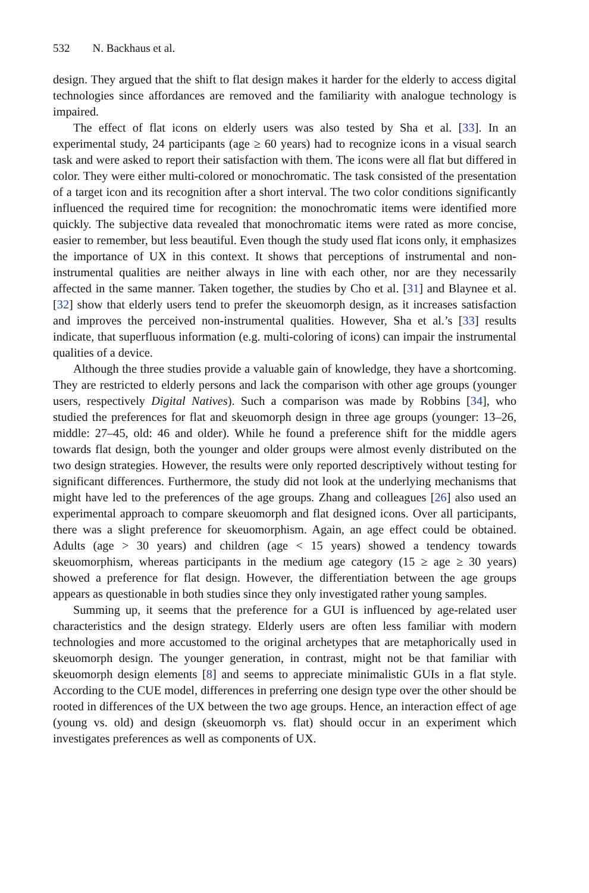532 N. Backhaus et al.
design. They argued that the shift to flat design makes it harder for the elderly to access digital technologies since affordances are removed and the familiarity with analogue technology is impaired.
The effect of flat icons on elderly users was also tested by Sha et al. [33]. In an experimental study, 24 participants (age ≥ 60 years) had to recognize icons in a visual search task and were asked to report their satisfaction with them. The icons were all flat but differed in color. They were either multi-colored or monochromatic. The task consisted of the presentation of a target icon and its recognition after a short interval. The two color conditions significantly influenced the required time for recognition: the monochromatic items were identified more quickly. The subjective data revealed that monochromatic items were rated as more concise, easier to remember, but less beautiful. Even though the study used flat icons only, it emphasizes the importance of UX in this context. It shows that perceptions of instrumental and non-instrumental qualities are neither always in line with each other, nor are they necessarily affected in the same manner. Taken together, the studies by Cho et al. [31] and Blaynee et al. [32] show that elderly users tend to prefer the skeuomorph design, as it increases satisfaction and improves the perceived non-instrumental qualities. However, Sha et al.’s [33] results indicate, that superfluous information (e.g. multi-coloring of icons) can impair the instrumental qualities of a device.
Although the three studies provide a valuable gain of knowledge, they have a shortcoming. They are restricted to elderly persons and lack the comparison with other age groups (younger users, respectively Digital Natives). Such a comparison was made by Robbins [34], who studied the preferences for flat and skeuomorph design in three age groups (younger: 13–26, middle: 27–45, old: 46 and older). While he found a preference shift for the middle agers towards flat design, both the younger and older groups were almost evenly distributed on the two design strategies. However, the results were only reported descriptively without testing for significant differences. Furthermore, the study did not look at the underlying mechanisms that might have led to the preferences of the age groups. Zhang and colleagues [26] also used an experimental approach to compare skeuomorph and flat designed icons. Over all participants, there was a slight preference for skeuomorphism. Again, an age effect could be obtained. Adults (age > 30 years) and children (age < 15 years) showed a tendency towards skeuomorphism, whereas participants in the medium age category (15 ≥ age ≥ 30 years) showed a preference for flat design. However, the differentiation between the age groups appears as questionable in both studies since they only investigated rather young samples.
Summing up, it seems that the preference for a GUI is influenced by age-related user characteristics and the design strategy. Elderly users are often less familiar with modern technologies and more accustomed to the original archetypes that are metaphorically used in skeuomorph design. The younger generation, in contrast, might not be that familiar with skeuomorph design elements [8] and seems to appreciate minimalistic GUIs in a flat style. According to the CUE model, differences in preferring one design type over the other should be rooted in differences of the UX between the two age groups. Hence, an interaction effect of age (young vs. old) and design (skeuomorph vs. flat) should occur in an experiment which investigates preferences as well as components of UX.